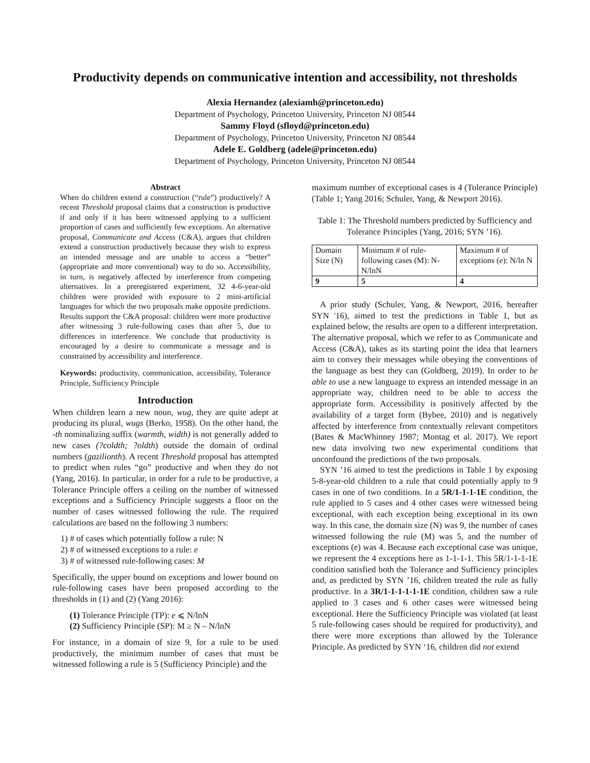Productivity depends on communicative intention and accessibility, not thresholds
Alexia Hernandez (alexiamh@princeton.edu)
Department of Psychology, Princeton University, Princeton NJ 08544
Sammy Floyd (sfloyd@princeton.edu)
Department of Psychology, Princeton University, Princeton NJ 08544
Adele E. Goldberg (adele@princeton.edu)
Department of Psychology, Princeton University, Princeton NJ 08544
Abstract
When do children extend a construction (“rule”) productively? A recent Threshold proposal claims that a construction is productive if and only if it has been witnessed applying to a sufficient proportion of cases and sufficiently few exceptions. An alternative proposal, Communicate and Access (C&A), argues that children extend a construction productively because they wish to express an intended message and are unable to access a “better” (appropriate and more conventional) way to do so. Accessibility, in turn, is negatively affected by interference from competing alternatives. In a preregistered experiment, 32 4-6-year-old children were provided with exposure to 2 mini-artificial languages for which the two proposals make opposite predictions. Results support the C&A proposal: children were more productive after witnessing 3 rule-following cases than after 5, due to differences in interference. We conclude that productivity is encouraged by a desire to communicate a message and is constrained by accessibility and interference.
Keywords: productivity, communication, accessibility, Tolerance Principle, Sufficiency Principle
Introduction
When children learn a new noun, wug, they are quite adept at producing its plural, wugs (Berko, 1958). On the other hand, the -th nominalizing suffix (warmth, width) is not generally added to new cases (?coldth; ?oldth) outside the domain of ordinal numbers (gazilionth). A recent Threshold proposal has attempted to predict when rules “go” productive and when they do not (Yang, 2016). In particular, in order for a rule to be productive, a Tolerance Principle offers a ceiling on the number of witnessed exceptions and a Sufficiency Principle suggests a floor on the number of cases witnessed following the rule. The required calculations are based on the following 3 numbers:
1) # of cases which potentially follow a rule: N
2) # of witnessed exceptions to a rule: e
3) # of witnessed rule-following cases: M
Specifically, the upper bound on exceptions and lower bound on rule-following cases have been proposed according to the thresholds in (1) and (2) (Yang 2016):
(1) Tolerance Principle (TP): e ⩽ N/lnN
(2) Sufficiency Principle (SP): M ≥ N – N/lnN
For instance, in a domain of size 9, for a rule to be used productively, the minimum number of cases that must be witnessed following a rule is 5 (Sufficiency Principle) and the
maximum number of exceptional cases is 4 (Tolerance Principle) (Table 1; Yang 2016; Schuler, Yang, & Newport 2016).
Table 1: The Threshold numbers predicted by Sufficiency and Tolerance Principles (Yang, 2016; SYN ’16).
| Domain Size (N) | Minimum # of rule-following cases (M): N- N/lnN | Maximum # of exceptions ( e ): N/ln N |
| 9 | 5 | 4 |
A prior study (Schuler, Yang, & Newport, 2016, hereafter SYN '16), aimed to test the predictions in Table 1, but as explained below, the results are open to a different interpretation. The alternative proposal, which we refer to as Communicate and Access (C&A), takes as its starting point the idea that learners aim to convey their messages while obeying the conventions of the language as best they can (Goldberg, 2019). In order to be able to use a new language to express an intended message in an appropriate way, children need to be able to access the appropriate form. Accessibility is positively affected by the availability of a target form (Bybee, 2010) and is negatively affected by interference from contextually relevant competitors (Bates & MacWhinney 1987; Montag et al. 2017). We report new data involving two new experimental conditions that unconfound the predictions of the two proposals.
SYN ’16 aimed to test the predictions in Table 1 by exposing 5-8-year-old children to a rule that could potentially apply to 9 cases in one of two conditions. In a 5R/1-1-1-1E condition, the rule applied to 5 cases and 4 other cases were witnessed being exceptional, with each exception being exceptional in its own way. In this case, the domain size (N) was 9, the number of cases witnessed following the rule (M) was 5, and the number of exceptions (e) was 4. Because each exceptional case was unique, we represent the 4 exceptions here as 1-1-1-1. This 5R/1-1-1-1E condition satisfied both the Tolerance and Sufficiency principles and, as predicted by SYN ’16, children treated the rule as fully productive. In a 3R/1-1-1-1-1-1E condition, children saw a rule applied to 3 cases and 6 other cases were witnessed being exceptional. Here the Sufficiency Principle was violated (at least 5 rule-following cases should be required for productivity), and there were more exceptions than allowed by the Tolerance Principle. As predicted by SYN ‘16, children did not extend